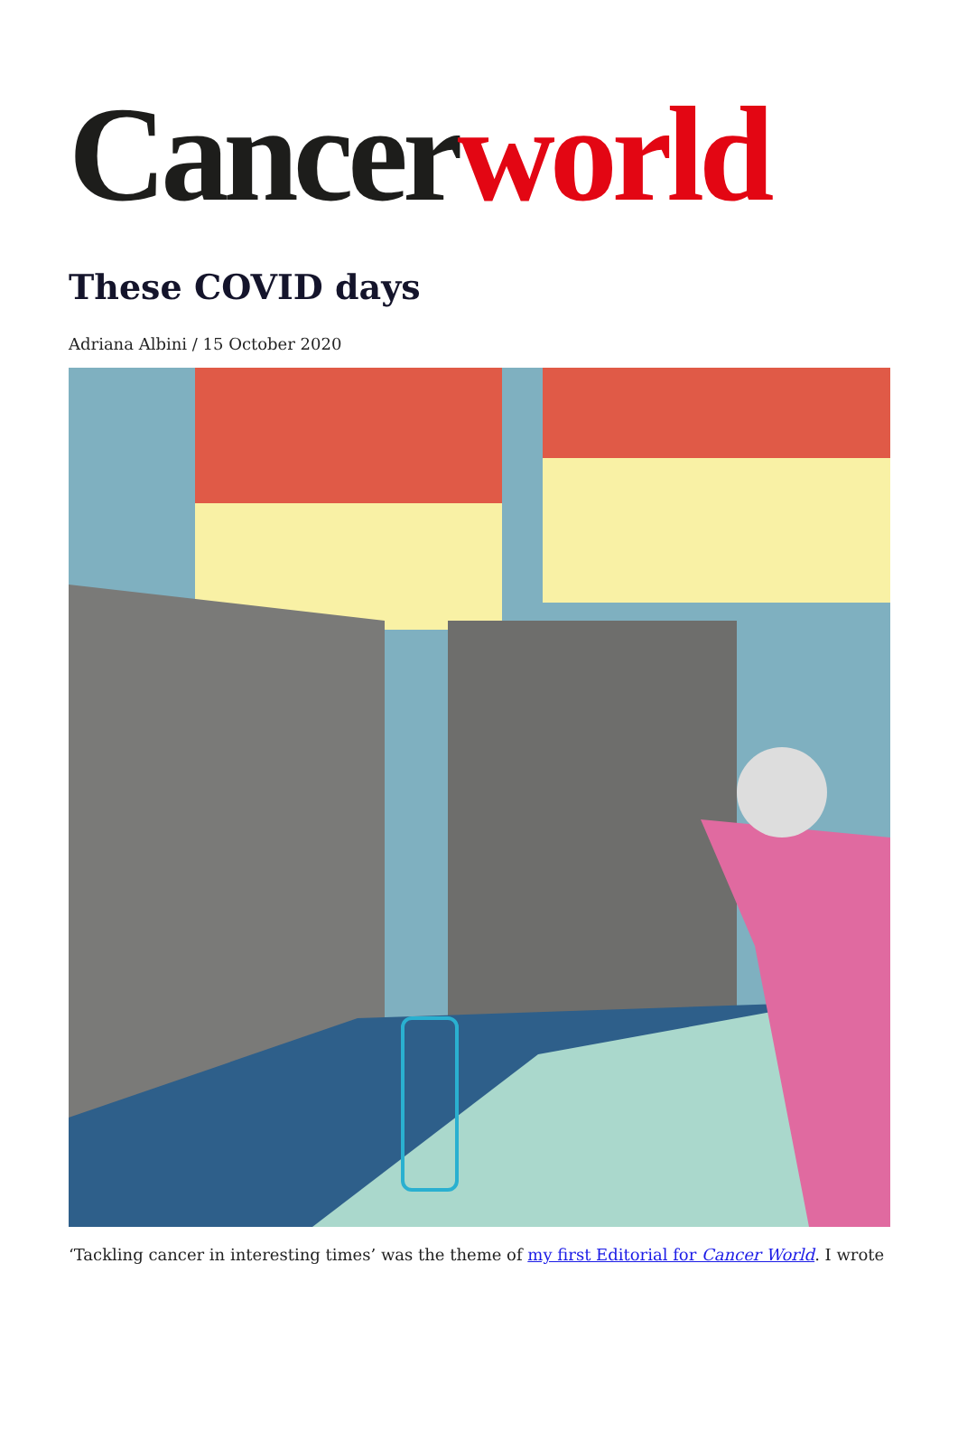Cancer world
These COVID days
Adriana Albini / 15 October 2020
‘Tackling cancer in interesting times’ was the theme of my first Editorial for Cancer World. I wrote